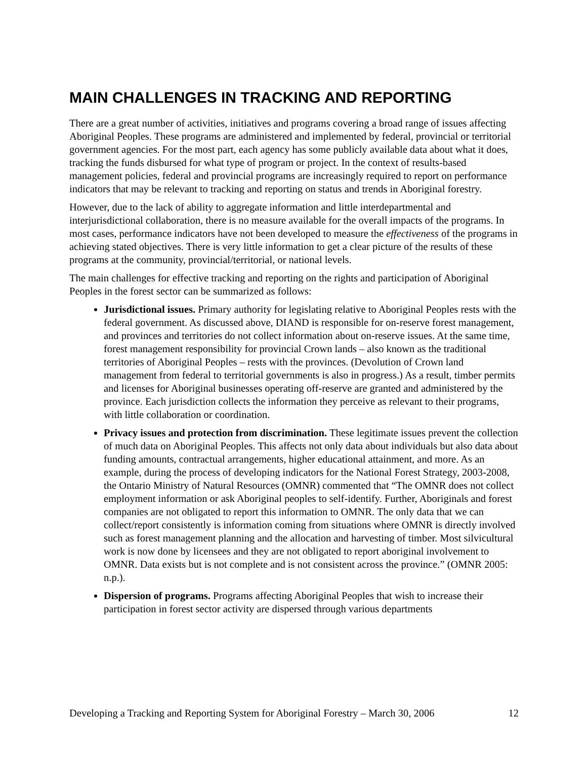MAIN CHALLENGES IN TRACKING AND REPORTING
There are a great number of activities, initiatives and programs covering a broad range of issues affecting Aboriginal Peoples. These programs are administered and implemented by federal, provincial or territorial government agencies. For the most part, each agency has some publicly available data about what it does, tracking the funds disbursed for what type of program or project. In the context of results-based management policies, federal and provincial programs are increasingly required to report on performance indicators that may be relevant to tracking and reporting on status and trends in Aboriginal forestry.
However, due to the lack of ability to aggregate information and little interdepartmental and interjurisdictional collaboration, there is no measure available for the overall impacts of the programs. In most cases, performance indicators have not been developed to measure the effectiveness of the programs in achieving stated objectives. There is very little information to get a clear picture of the results of these programs at the community, provincial/territorial, or national levels.
The main challenges for effective tracking and reporting on the rights and participation of Aboriginal Peoples in the forest sector can be summarized as follows:
Jurisdictional issues. Primary authority for legislating relative to Aboriginal Peoples rests with the federal government. As discussed above, DIAND is responsible for on-reserve forest management, and provinces and territories do not collect information about on-reserve issues. At the same time, forest management responsibility for provincial Crown lands – also known as the traditional territories of Aboriginal Peoples – rests with the provinces. (Devolution of Crown land management from federal to territorial governments is also in progress.) As a result, timber permits and licenses for Aboriginal businesses operating off-reserve are granted and administered by the province. Each jurisdiction collects the information they perceive as relevant to their programs, with little collaboration or coordination.
Privacy issues and protection from discrimination. These legitimate issues prevent the collection of much data on Aboriginal Peoples. This affects not only data about individuals but also data about funding amounts, contractual arrangements, higher educational attainment, and more. As an example, during the process of developing indicators for the National Forest Strategy, 2003-2008, the Ontario Ministry of Natural Resources (OMNR) commented that “The OMNR does not collect employment information or ask Aboriginal peoples to self-identify. Further, Aboriginals and forest companies are not obligated to report this information to OMNR. The only data that we can collect/report consistently is information coming from situations where OMNR is directly involved such as forest management planning and the allocation and harvesting of timber. Most silvicultural work is now done by licensees and they are not obligated to report aboriginal involvement to OMNR. Data exists but is not complete and is not consistent across the province.” (OMNR 2005: n.p.).
Dispersion of programs. Programs affecting Aboriginal Peoples that wish to increase their participation in forest sector activity are dispersed through various departments
Developing a Tracking and Reporting System for Aboriginal Forestry – March 30, 2006 12